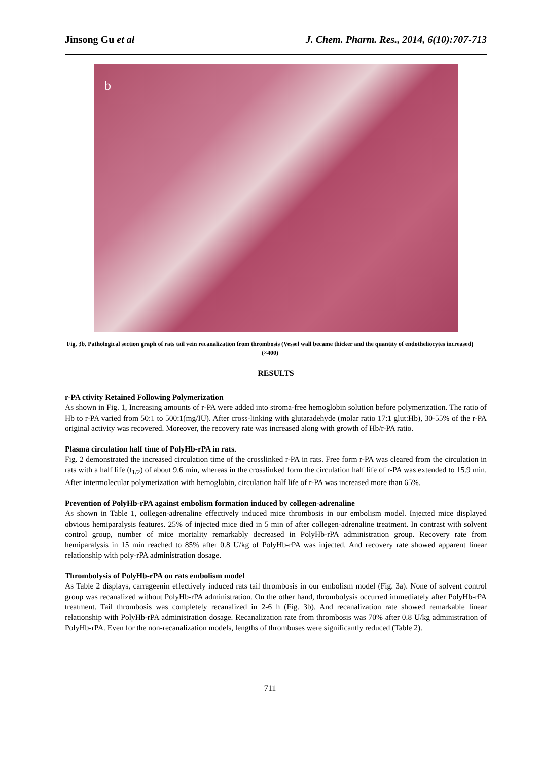Jinsong Gu et al J. Chem. Pharm. Res., 2014, 6(10):707-713
b
Fig. 3b. Pathological section graph of rats tail vein recanalization from thrombosis (Vessel wall became thicker and the quantity of endotheliocytes increased) (×400)
RESULTS
r-PA ctivity Retained Following Polymerization
As shown in Fig. 1, Increasing amounts of r-PA were added into stroma-free hemoglobin solution before polymerization. The ratio of Hb to r-PA varied from 50:1 to 500:1(mg/IU). After cross-linking with glutaradehyde (molar ratio 17:1 glut:Hb), 30-55% of the r-PA original activity was recovered. Moreover, the recovery rate was increased along with growth of Hb/r-PA ratio.
Plasma circulation half time of PolyHb-rPA in rats.
Fig. 2 demonstrated the increased circulation time of the crosslinked r-PA in rats. Free form r-PA was cleared from the circulation in rats with a half life (t<sub>1/2</sub>) of about 9.6 min, whereas in the crosslinked form the circulation half life of r-PA was extended to 15.9 min. After intermolecular polymerization with hemoglobin, circulation half life of r-PA was increased more than 65%.
Prevention of PolyHb-rPA against embolism formation induced by collegen-adrenaline
As shown in Table 1, collegen-adrenaline effectively induced mice thrombosis in our embolism model. Injected mice displayed obvious hemiparalysis features. 25% of injected mice died in 5 min of after collegen-adrenaline treatment. In contrast with solvent control group, number of mice mortality remarkably decreased in PolyHb-rPA administration group. Recovery rate from hemiparalysis in 15 min reached to 85% after 0.8 U/kg of PolyHb-rPA was injected. And recovery rate showed apparent linear relationship with poly-rPA administration dosage.
Thrombolysis of PolyHb-rPA on rats embolism model
As Table 2 displays, carrageenin effectively induced rats tail thrombosis in our embolism model (Fig. 3a). None of solvent control group was recanalized without PolyHb-rPA administration. On the other hand, thrombolysis occurred immediately after PolyHb-rPA treatment. Tail thrombosis was completely recanalized in 2-6 h (Fig. 3b). And recanalization rate showed remarkable linear relationship with PolyHb-rPA administration dosage. Recanalization rate from thrombosis was 70% after 0.8 U/kg administration of PolyHb-rPA. Even for the non-recanalization models, lengths of thrombuses were significantly reduced (Table 2).
711